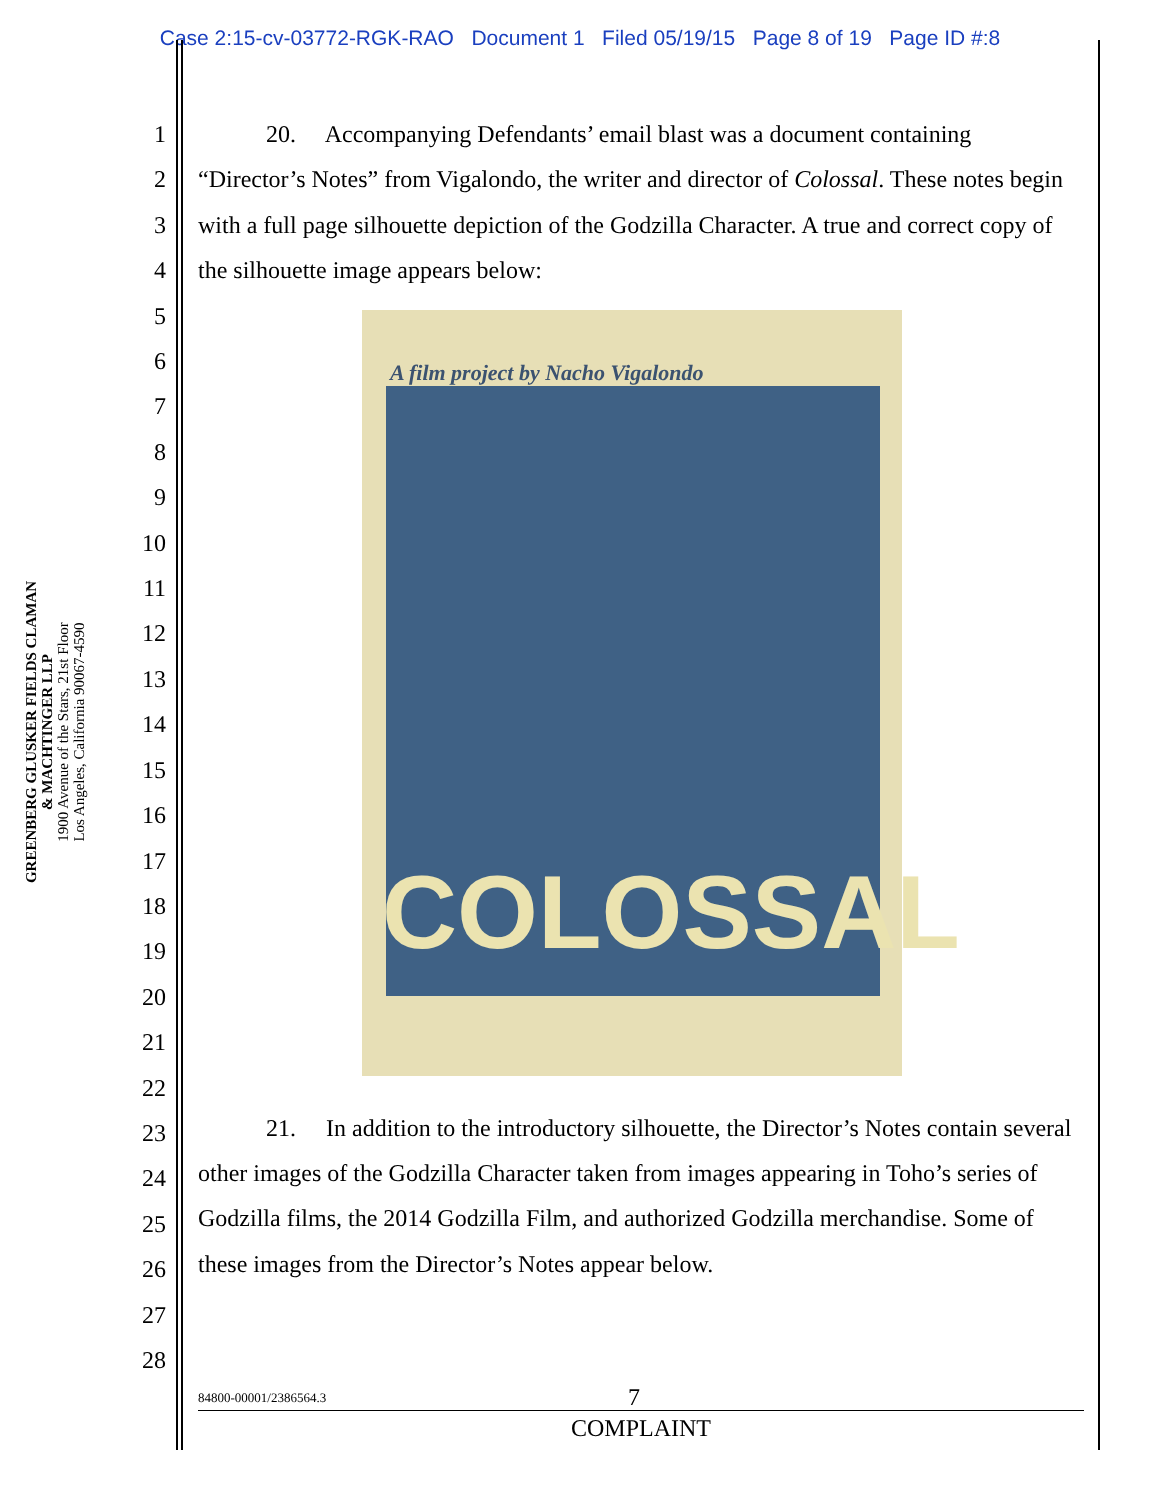Case 2:15-cv-03772-RGK-RAO Document 1 Filed 05/19/15 Page 8 of 19 Page ID #:8
GREENBERG GLUSKER FIELDS CLAMAN
& MACHTINGER LLP
1900 Avenue of the Stars, 21st Floor
Los Angeles, California 90067-4590
1
2
3
4
5
6
7
8
9
10
11
12
13
14
15
16
17
18
19
20
21
22
23
24
25
26
27
28
20. Accompanying Defendants’ email blast was a document containing “Director’s Notes” from Vigalondo, the writer and director of Colossal. These notes begin with a full page silhouette depiction of the Godzilla Character. A true and correct copy of the silhouette image appears below:
A film project by Nacho Vigalondo
COLOSSAL
21. In addition to the introductory silhouette, the Director’s Notes contain several other images of the Godzilla Character taken from images appearing in Toho’s series of Godzilla films, the 2014 Godzilla Film, and authorized Godzilla merchandise. Some of these images from the Director’s Notes appear below.
84800-00001/2386564.3 7
COMPLAINT